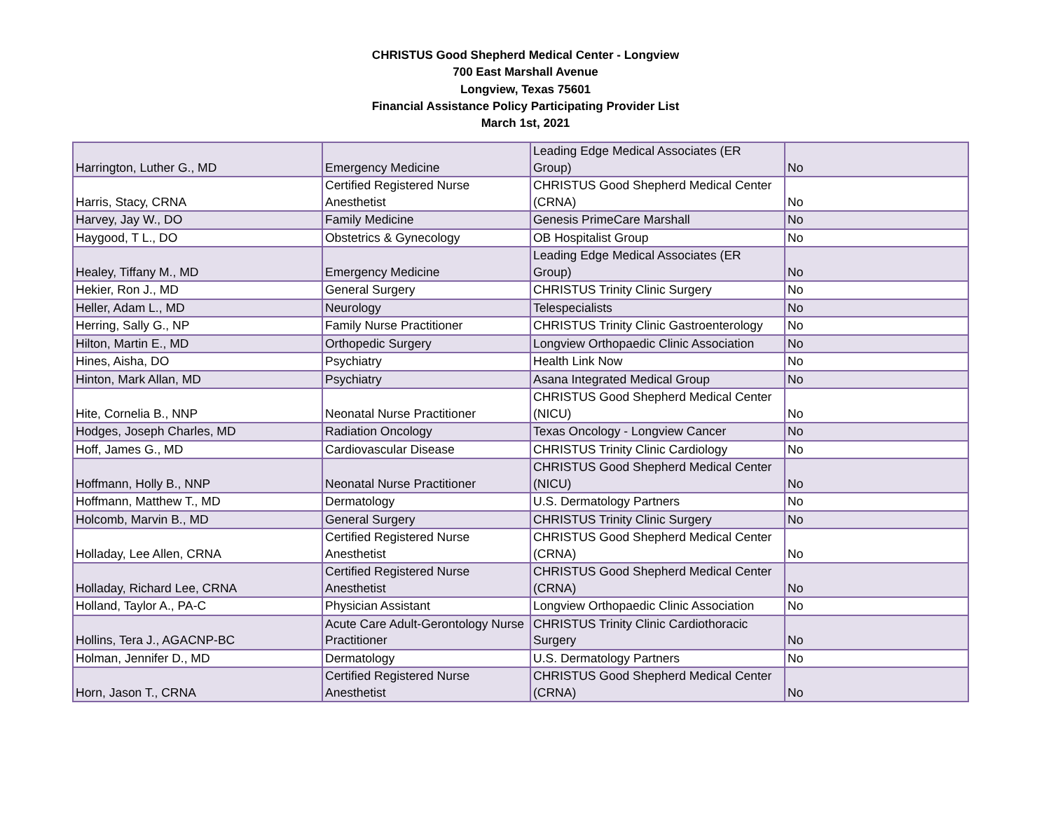CHRISTUS Good Shepherd Medical Center - Longview
700 East Marshall Avenue
Longview, Texas 75601
Financial Assistance Policy Participating Provider List
March 1st, 2021
| Harrington, Luther G., MD | Emergency Medicine | Leading Edge Medical Associates (ER Group) | No |
| Harris, Stacy, CRNA | Certified Registered Nurse Anesthetist | CHRISTUS Good Shepherd Medical Center (CRNA) | No |
| Harvey, Jay W., DO | Family Medicine | Genesis PrimeCare Marshall | No |
| Haygood, T L., DO | Obstetrics & Gynecology | OB Hospitalist Group | No |
| Healey, Tiffany M., MD | Emergency Medicine | Leading Edge Medical Associates (ER Group) | No |
| Hekier, Ron J., MD | General Surgery | CHRISTUS Trinity Clinic Surgery | No |
| Heller, Adam L., MD | Neurology | Telespecialists | No |
| Herring, Sally G., NP | Family Nurse Practitioner | CHRISTUS Trinity Clinic Gastroenterology | No |
| Hilton, Martin E., MD | Orthopedic Surgery | Longview Orthopaedic Clinic Association | No |
| Hines, Aisha, DO | Psychiatry | Health Link Now | No |
| Hinton, Mark Allan, MD | Psychiatry | Asana Integrated Medical Group | No |
| Hite, Cornelia B., NNP | Neonatal Nurse Practitioner | CHRISTUS Good Shepherd Medical Center (NICU) | No |
| Hodges, Joseph Charles, MD | Radiation Oncology | Texas Oncology - Longview Cancer | No |
| Hoff, James G., MD | Cardiovascular Disease | CHRISTUS Trinity Clinic Cardiology | No |
| Hoffmann, Holly B., NNP | Neonatal Nurse Practitioner | CHRISTUS Good Shepherd Medical Center (NICU) | No |
| Hoffmann, Matthew T., MD | Dermatology | U.S. Dermatology Partners | No |
| Holcomb, Marvin B., MD | General Surgery | CHRISTUS Trinity Clinic Surgery | No |
| Holladay, Lee Allen, CRNA | Certified Registered Nurse Anesthetist | CHRISTUS Good Shepherd Medical Center (CRNA) | No |
| Holladay, Richard Lee, CRNA | Certified Registered Nurse Anesthetist | CHRISTUS Good Shepherd Medical Center (CRNA) | No |
| Holland, Taylor A., PA-C | Physician Assistant | Longview Orthopaedic Clinic Association | No |
| Hollins, Tera J., AGACNP-BC | Acute Care Adult-Gerontology Nurse Practitioner | CHRISTUS Trinity Clinic Cardiothoracic Surgery | No |
| Holman, Jennifer D., MD | Dermatology | U.S. Dermatology Partners | No |
| Horn, Jason T., CRNA | Certified Registered Nurse Anesthetist | CHRISTUS Good Shepherd Medical Center (CRNA) | No |